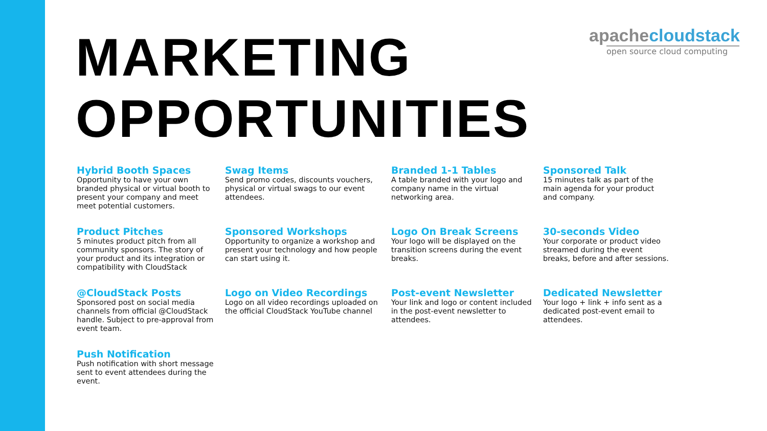MARKETING
OPPORTUNITIES
apachecloudstack
open source cloud computing
Hybrid Booth Spaces
Opportunity to have your own branded physical or virtual booth to present your company and meet meet potential customers.
Swag Items
Send promo codes, discounts vouchers, physical or virtual swags to our event attendees.
Branded 1-1 Tables
A table branded with your logo and company name in the virtual networking area.
Sponsored Talk
15 minutes talk as part of the main agenda for your product and company.
Product Pitches
5 minutes product pitch from all community sponsors. The story of your product and its integration or compatibility with CloudStack
Sponsored Workshops
Opportunity to organize a workshop and present your technology and how people can start using it.
Logo On Break Screens
Your logo will be displayed on the transition screens during the event breaks.
30-seconds Video
Your corporate or product video streamed during the event breaks, before and after sessions.
@CloudStack Posts
Sponsored post on social media channels from official @CloudStack handle. Subject to pre-approval from event team.
Logo on Video Recordings
Logo on all video recordings uploaded on the official CloudStack YouTube channel
Post-event Newsletter
Your link and logo or content included in the post-event newsletter to attendees.
Dedicated Newsletter
Your logo + link + info sent as a dedicated post-event email to attendees.
Push Notification
Push notification with short message sent to event attendees during the event.